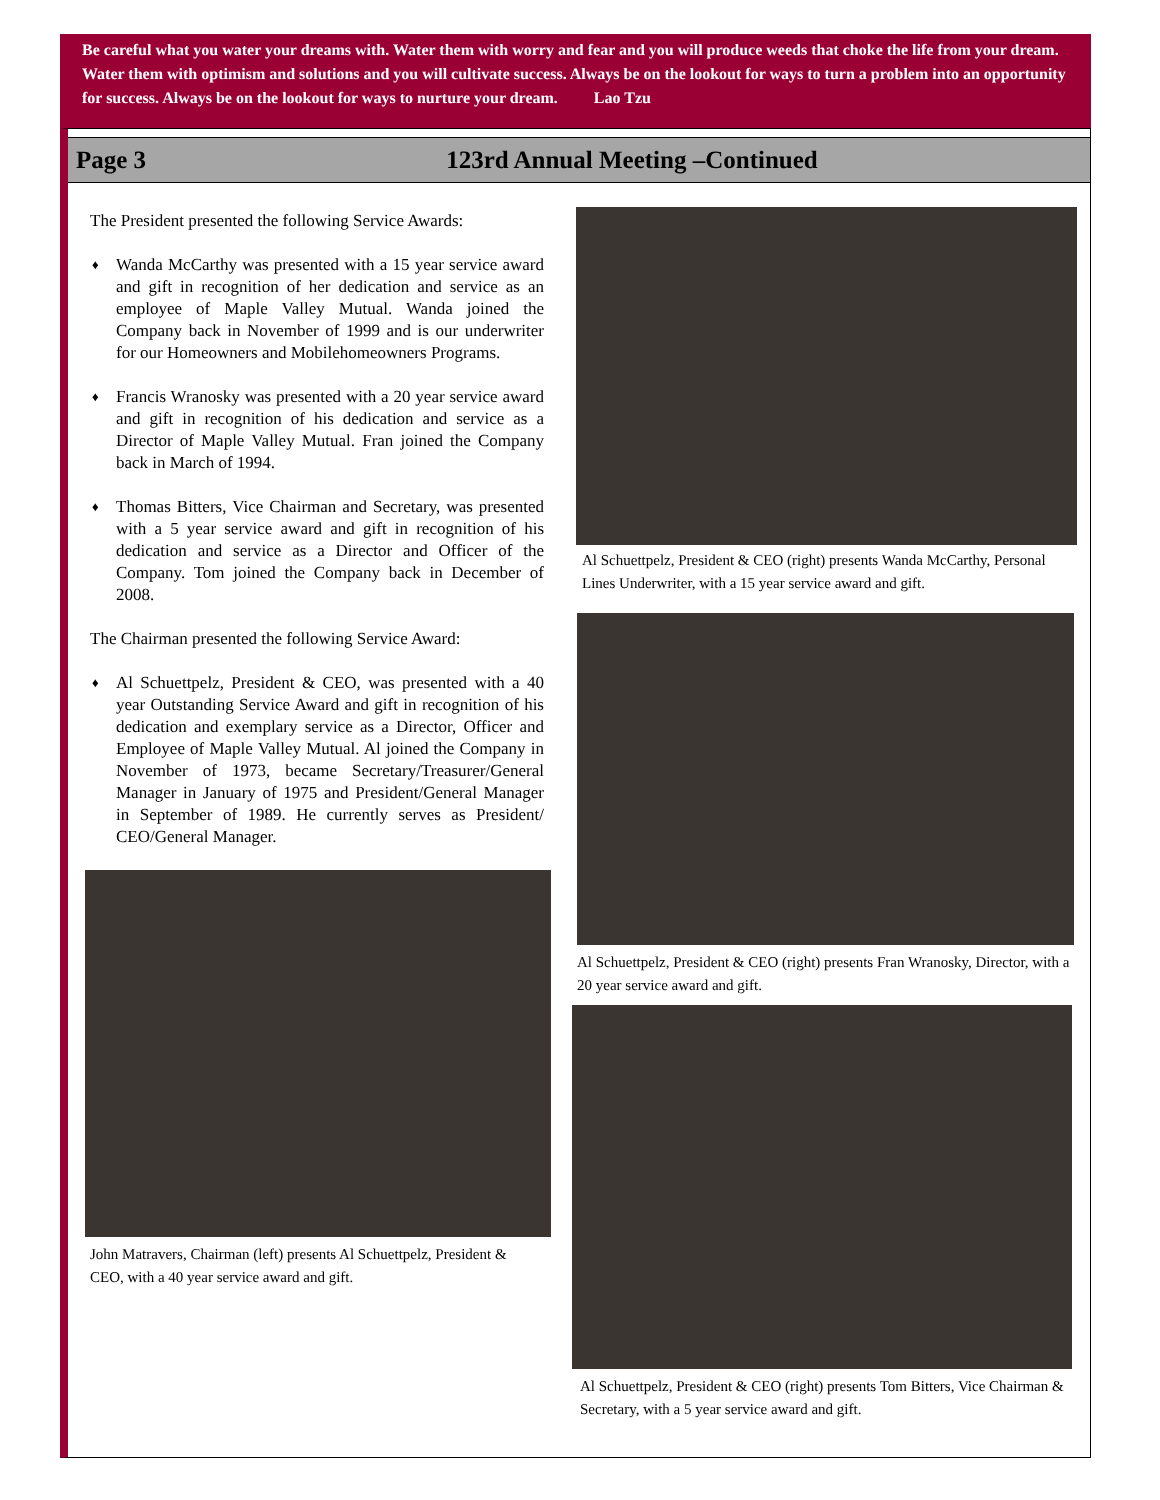Be careful what you water your dreams with. Water them with worry and fear and you will produce weeds that choke the life from your dream. Water them with optimism and solutions and you will cultivate success. Always be on the lookout for ways to turn a problem into an opportunity for success. Always be on the lookout for ways to nurture your dream. Lao Tzu
Page 3 123rd Annual Meeting –Continued
The President presented the following Service Awards:
♦ Wanda McCarthy was presented with a 15 year service award and gift in recognition of her dedication and service as an employee of Maple Valley Mutual. Wanda joined the Company back in November of 1999 and is our underwriter for our Homeowners and Mobilehomeowners Programs.
♦ Francis Wranosky was presented with a 20 year service award and gift in recognition of his dedication and service as a Director of Maple Valley Mutual. Fran joined the Company back in March of 1994.
♦ Thomas Bitters, Vice Chairman and Secretary, was presented with a 5 year service award and gift in recognition of his dedication and service as a Director and Officer of the Company. Tom joined the Company back in December of 2008.
The Chairman presented the following Service Award:
♦ Al Schuettpelz, President & CEO, was presented with a 40 year Outstanding Service Award and gift in recognition of his dedication and exemplary service as a Director, Officer and Employee of Maple Valley Mutual. Al joined the Company in November of 1973, became Secretary/Treasurer/General Manager in January of 1975 and President/General Manager in September of 1989. He currently serves as President/ CEO/General Manager.
John Matravers, Chairman (left) presents Al Schuettpelz, President & CEO, with a 40 year service award and gift.
Al Schuettpelz, President & CEO (right) presents Wanda McCarthy, Personal Lines Underwriter, with a 15 year service award and gift.
Al Schuettpelz, President & CEO (right) presents Fran Wranosky, Director, with a 20 year service award and gift.
Al Schuettpelz, President & CEO (right) presents Tom Bitters, Vice Chairman & Secretary, with a 5 year service award and gift.